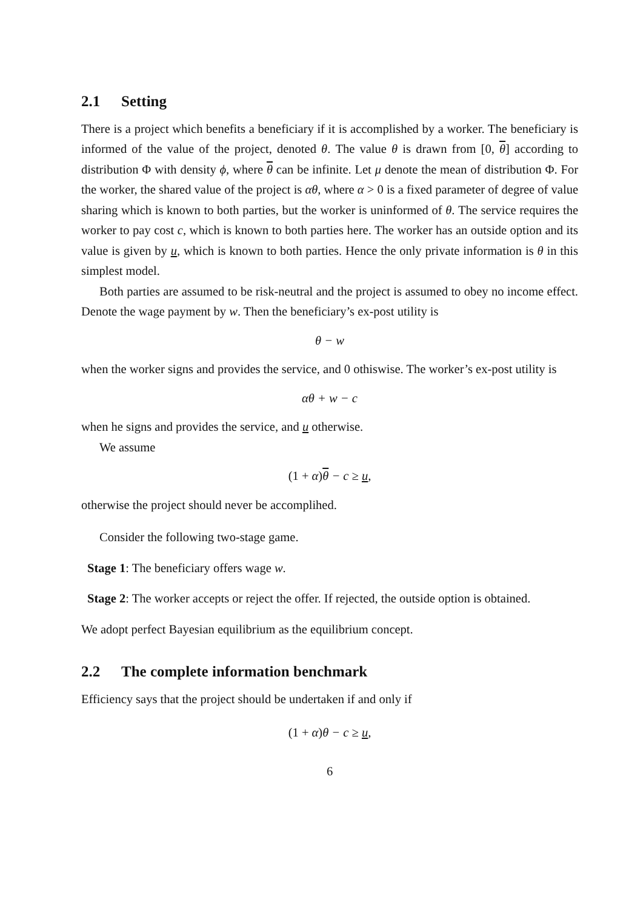2.1 Setting
There is a project which benefits a beneficiary if it is accomplished by a worker. The beneficiary is informed of the value of the project, denoted θ. The value θ is drawn from [0, θ] according to distribution Φ with density ϕ, where θ can be infinite. Let μ denote the mean of distribution Φ. For the worker, the shared value of the project is αθ, where α > 0 is a fixed parameter of degree of value sharing which is known to both parties, but the worker is uninformed of θ. The service requires the worker to pay cost c, which is known to both parties here. The worker has an outside option and its value is given by u, which is known to both parties. Hence the only private information is θ in this simplest model.
Both parties are assumed to be risk-neutral and the project is assumed to obey no income effect. Denote the wage payment by w. Then the beneficiary’s ex-post utility is
θ − w
when the worker signs and provides the service, and 0 othiswise. The worker’s ex-post utility is
αθ + w − c
when he signs and provides the service, and u otherwise.
We assume
(1 + α) θ − c ≥ u,
otherwise the project should never be accomplihed.
Consider the following two-stage game.
Stage 1: The beneficiary offers wage w.
Stage 2: The worker accepts or reject the offer. If rejected, the outside option is obtained.
We adopt perfect Bayesian equilibrium as the equilibrium concept.
2.2 The complete information benchmark
Efficiency says that the project should be undertaken if and only if
(1 + α) θ − c ≥ u,
6